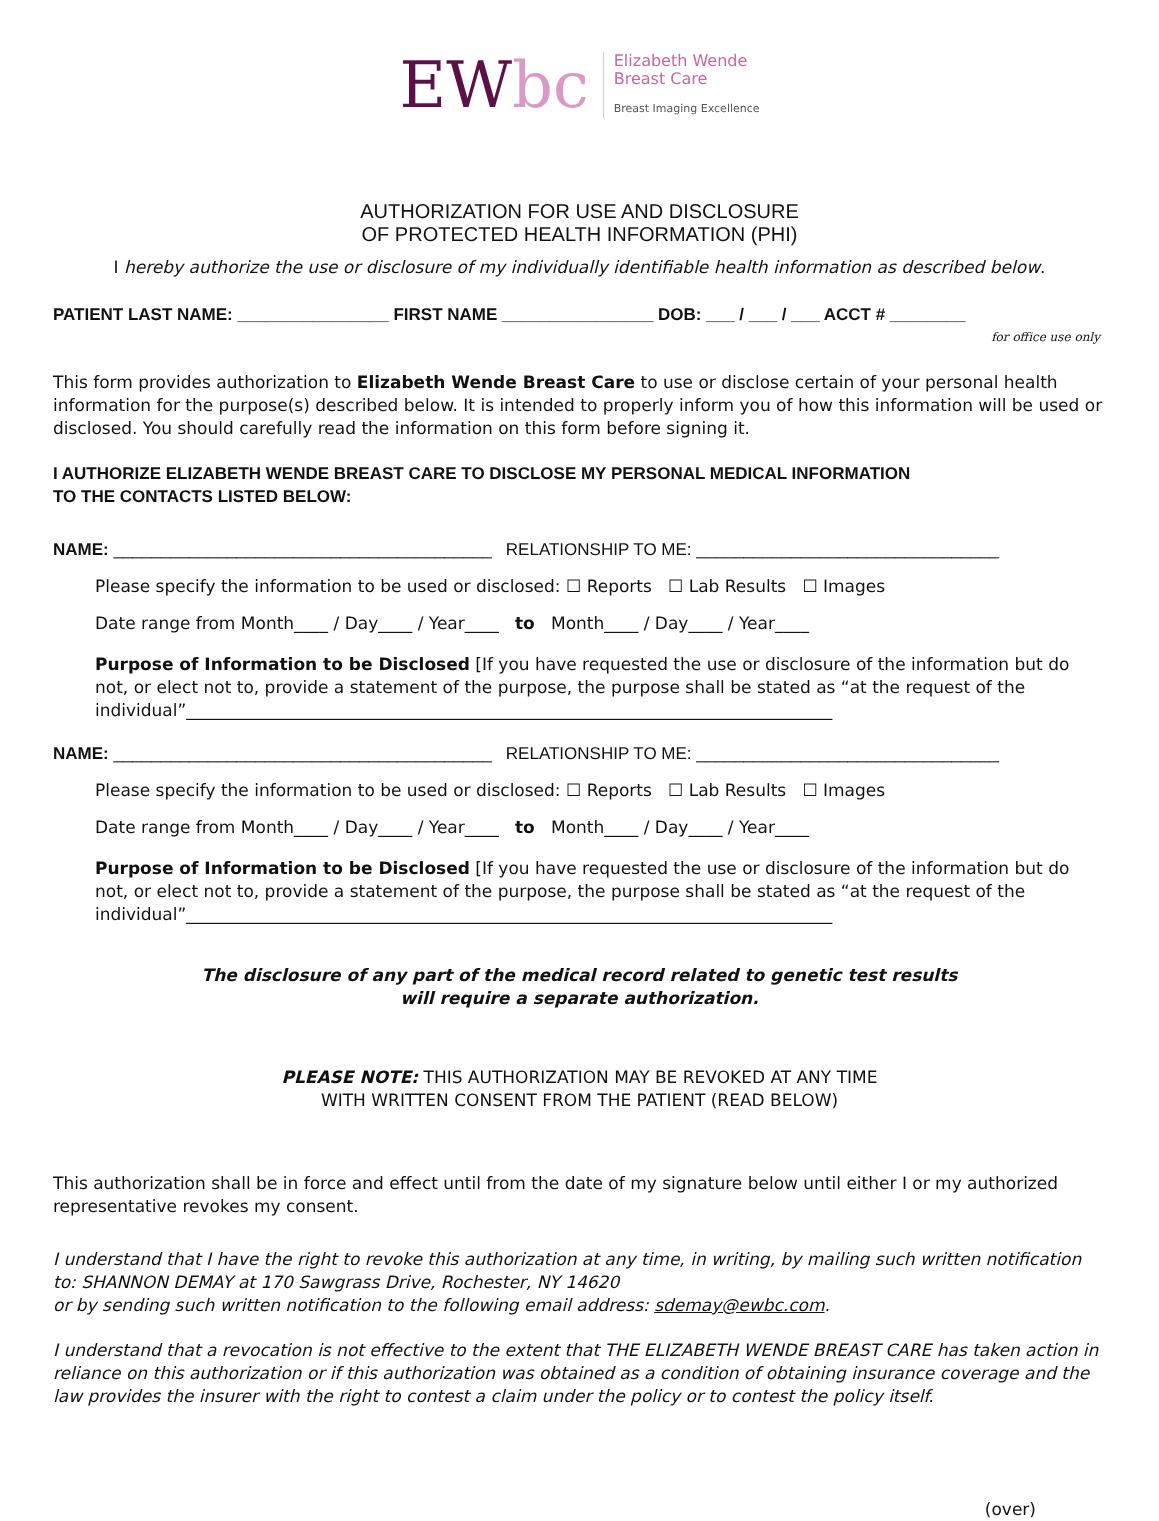EWbc
Elizabeth Wende
Breast Care
Breast Imaging Excellence
AUTHORIZATION FOR USE AND DISCLOSURE
OF PROTECTED HEALTH INFORMATION (PHI)
I hereby authorize the use or disclosure of my individually identifiable health information as described below.
PATIENT LAST NAME: ________________ FIRST NAME ________________ DOB: ___ / ___ / ___ ACCT # ________
for office use only
This form provides authorization to Elizabeth Wende Breast Care to use or disclose certain of your personal health information for the purpose(s) described below. It is intended to properly inform you of how this information will be used or disclosed. You should carefully read the information on this form before signing it.
I AUTHORIZE ELIZABETH WENDE BREAST CARE TO DISCLOSE MY PERSONAL MEDICAL INFORMATION
TO THE CONTACTS LISTED BELOW:
NAME: ________________________________________ RELATIONSHIP TO ME: ________________________________
Please specify the information to be used or disclosed: ☐ Reports ☐ Lab Results ☐ Images
Date range from Month____ / Day____ / Year____ to Month____ / Day____ / Year____
Purpose of Information to be Disclosed [If you have requested the use or disclosure of the information but do not, or elect not to, provide a statement of the purpose, the purpose shall be stated as “at the request of the individual”____________________________________________________________________________
NAME: ________________________________________ RELATIONSHIP TO ME: ________________________________
Please specify the information to be used or disclosed: ☐ Reports ☐ Lab Results ☐ Images
Date range from Month____ / Day____ / Year____ to Month____ / Day____ / Year____
Purpose of Information to be Disclosed [If you have requested the use or disclosure of the information but do not, or elect not to, provide a statement of the purpose, the purpose shall be stated as “at the request of the individual”____________________________________________________________________________
The disclosure of any part of the medical record related to genetic test results
will require a separate authorization.
PLEASE NOTE: THIS AUTHORIZATION MAY BE REVOKED AT ANY TIME
WITH WRITTEN CONSENT FROM THE PATIENT (READ BELOW)
This authorization shall be in force and effect until from the date of my signature below until either I or my authorized representative revokes my consent.
I understand that I have the right to revoke this authorization at any time, in writing, by mailing such written notification to: SHANNON DEMAY at 170 Sawgrass Drive, Rochester, NY 14620
or by sending such written notification to the following email address: sdemay@ewbc.com.
I understand that a revocation is not effective to the extent that THE ELIZABETH WENDE BREAST CARE has taken action in reliance on this authorization or if this authorization was obtained as a condition of obtaining insurance coverage and the law provides the insurer with the right to contest a claim under the policy or to contest the policy itself.
(over)